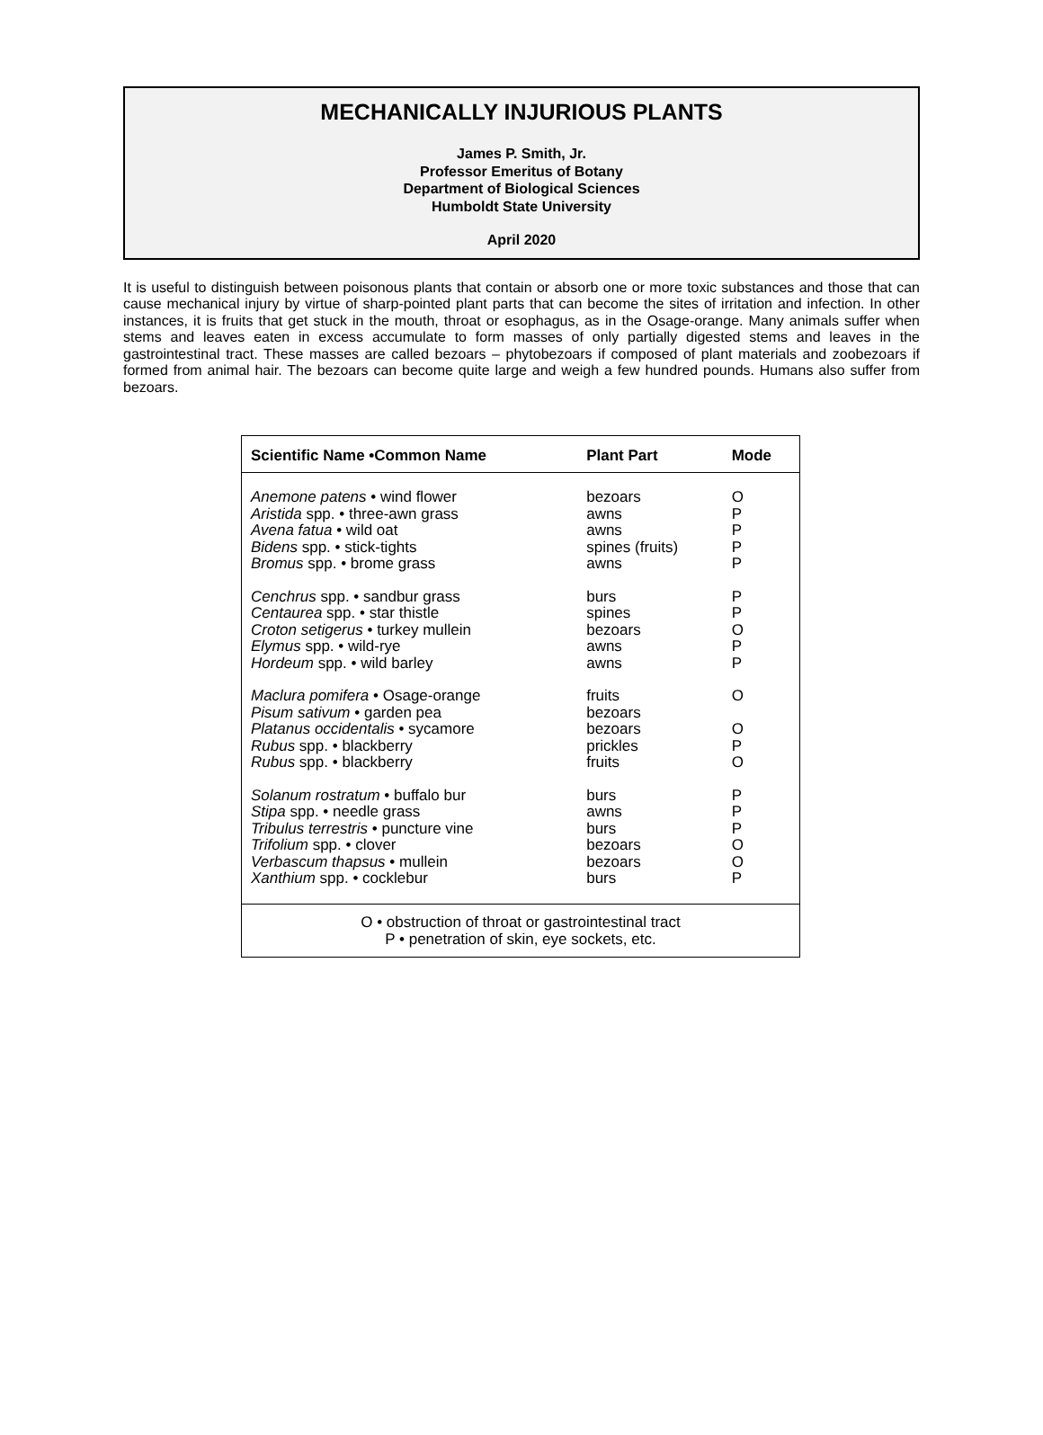MECHANICALLY INJURIOUS PLANTS
James P. Smith, Jr.
Professor Emeritus of Botany
Department of Biological Sciences
Humboldt State University
April 2020
It is useful to distinguish between poisonous plants that contain or absorb one or more toxic substances and those that can cause mechanical injury by virtue of sharp-pointed plant parts that can become the sites of irritation and infection. In other instances, it is fruits that get stuck in the mouth, throat or esophagus, as in the Osage-orange. Many animals suffer when stems and leaves eaten in excess accumulate to form masses of only partially digested stems and leaves in the gastrointestinal tract. These masses are called bezoars – phytobezoars if composed of plant materials and zoobezoars if formed from animal hair. The bezoars can become quite large and weigh a few hundred pounds. Humans also suffer from bezoars.
| Scientific Name •Common Name | Plant Part | Mode |
| --- | --- | --- |
| Anemone patens • wind flower | bezoars | O |
| Aristida spp. • three-awn grass | awns | P |
| Avena fatua • wild oat | awns | P |
| Bidens spp. • stick-tights | spines (fruits) | P |
| Bromus spp. • brome grass | awns | P |
| Cenchrus spp. • sandbur grass | burs | P |
| Centaurea spp. • star thistle | spines | P |
| Croton setigerus • turkey mullein | bezoars | O |
| Elymus spp. • wild-rye | awns | P |
| Hordeum spp. • wild barley | awns | P |
| Maclura pomifera • Osage-orange | fruits | O |
| Pisum sativum • garden pea | bezoars | |
| Platanus occidentalis • sycamore | bezoars | O |
| Rubus spp. • blackberry | prickles | P |
| Rubus spp. • blackberry | fruits | O |
| Solanum rostratum • buffalo bur | burs | P |
| Stipa spp. • needle grass | awns | P |
| Tribulus terrestris • puncture vine | burs | P |
| Trifolium spp. • clover | bezoars | O |
| Verbascum thapsus • mullein | bezoars | O |
| Xanthium spp. • cocklebur | burs | P |
| O • obstruction of throat or gastrointestinal tract P • penetration of skin, eye sockets, etc. | | |